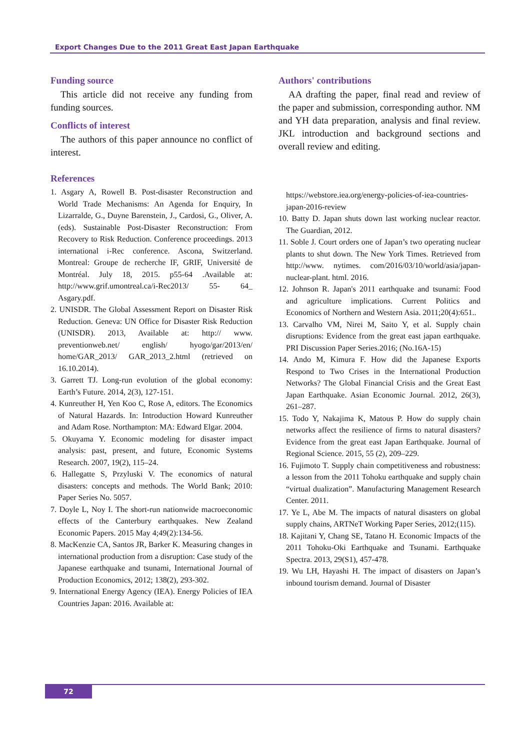Export Changes Due to the 2011 Great East Japan Earthquake
Funding source
This article did not receive any funding from funding sources.
Conflicts of interest
The authors of this paper announce no conflict of interest.
References
1. Asgary A, Rowell B. Post-disaster Reconstruction and World Trade Mechanisms: An Agenda for Enquiry, In Lizarralde, G., Duyne Barenstein, J., Cardosi, G., Oliver, A. (eds). Sustainable Post-Disaster Reconstruction: From Recovery to Risk Reduction. Conference proceedings. 2013 international i-Rec conference. Ascona, Switzerland. Montreal: Groupe de recherche IF, GRIF, Université de Montréal. July 18, 2015. p55-64 .Available at: http://www.grif.umontreal.ca/i-Rec2013/ 55- 64_ Asgary.pdf.
2. UNISDR. The Global Assessment Report on Disaster Risk Reduction. Geneva: UN Office for Disaster Risk Reduction (UNISDR). 2013, Available at: http:// www. preventionweb.net/ english/ hyogo/gar/2013/en/ home/GAR_2013/ GAR_2013_2.html (retrieved on 16.10.2014).
3. Garrett TJ. Long-run evolution of the global economy: Earth’s Future. 2014, 2(3), 127-151.
4. Kunreuther H, Yen Koo C, Rose A, editors. The Economics of Natural Hazards. In: Introduction Howard Kunreuther and Adam Rose. Northampton: MA: Edward Elgar. 2004.
5. Okuyama Y. Economic modeling for disaster impact analysis: past, present, and future, Economic Systems Research. 2007, 19(2), 115–24.
6. Hallegatte S, Przyluski V. The economics of natural disasters: concepts and methods. The World Bank; 2010: Paper Series No. 5057.
7. Doyle L, Noy I. The short-run nationwide macroeconomic effects of the Canterbury earthquakes. New Zealand Economic Papers. 2015 May 4;49(2):134-56.
8. MacKenzie CA, Santos JR, Barker K. Measuring changes in international production from a disruption: Case study of the Japanese earthquake and tsunami, International Journal of Production Economics, 2012; 138(2), 293-302.
9. International Energy Agency (IEA). Energy Policies of IEA Countries Japan: 2016. Available at:
Authors' contributions
AA drafting the paper, final read and review of the paper and submission, corresponding author. NM and YH data preparation, analysis and final review. JKL introduction and background sections and overall review and editing.
https://webstore.iea.org/energy-policies-of-iea-countries-japan-2016-review
10. Batty D. Japan shuts down last working nuclear reactor. The Guardian, 2012.
11. Soble J. Court orders one of Japan’s two operating nuclear plants to shut down. The New York Times. Retrieved from http://www. nytimes. com/2016/03/10/world/asia/japan-nuclear-plant. html. 2016.
12. Johnson R. Japan's 2011 earthquake and tsunami: Food and agriculture implications. Current Politics and Economics of Northern and Western Asia. 2011;20(4):651..
13. Carvalho VM, Nirei M, Saito Y, et al. Supply chain disruptions: Evidence from the great east japan earthquake. PRI Discussion Paper Series.2016; (No.16A-15)
14. Ando M, Kimura F. How did the Japanese Exports Respond to Two Crises in the International Production Networks? The Global Financial Crisis and the Great East Japan Earthquake. Asian Economic Journal. 2012, 26(3), 261–287.
15. Todo Y, Nakajima K, Matous P. How do supply chain networks affect the resilience of firms to natural disasters? Evidence from the great east Japan Earthquake. Journal of Regional Science. 2015, 55 (2), 209–229.
16. Fujimoto T. Supply chain competitiveness and robustness: a lesson from the 2011 Tohoku earthquake and supply chain “virtual dualization”. Manufacturing Management Research Center. 2011.
17. Ye L, Abe M. The impacts of natural disasters on global supply chains, ARTNeT Working Paper Series, 2012;(115).
18. Kajitani Y, Chang SE, Tatano H. Economic Impacts of the 2011 Tohoku-Oki Earthquake and Tsunami. Earthquake Spectra. 2013, 29(S1), 457-478.
19. Wu LH, Hayashi H. The impact of disasters on Japan’s inbound tourism demand. Journal of Disaster
72